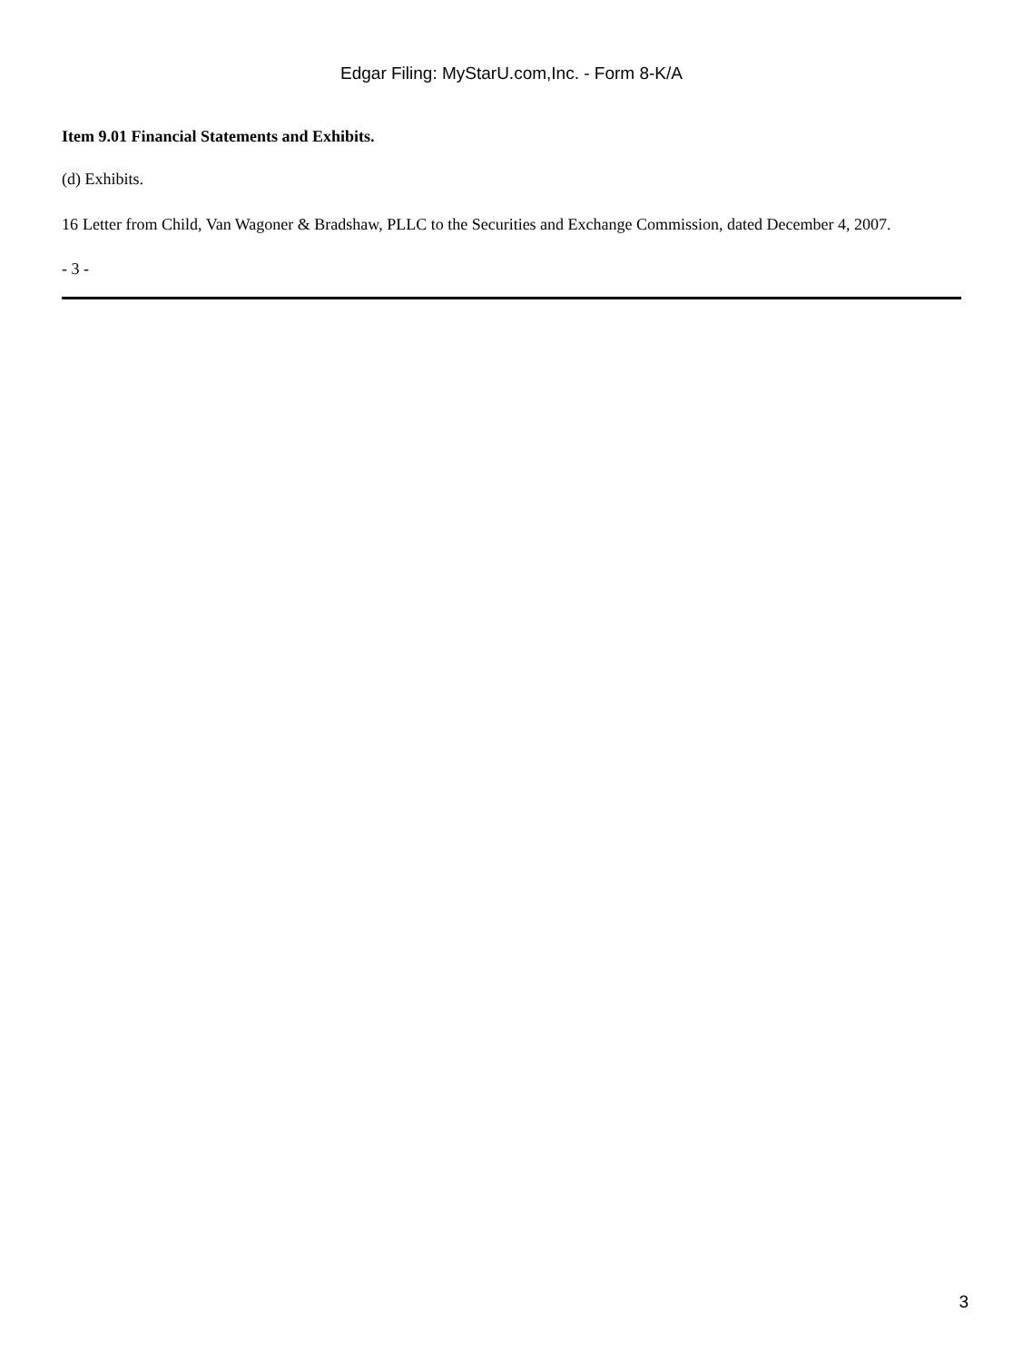Edgar Filing: MyStarU.com,Inc. - Form 8-K/A
Item 9.01 Financial Statements and Exhibits.
(d) Exhibits.
16 Letter from Child, Van Wagoner & Bradshaw, PLLC to the Securities and Exchange Commission, dated December 4, 2007.
- 3 -
3